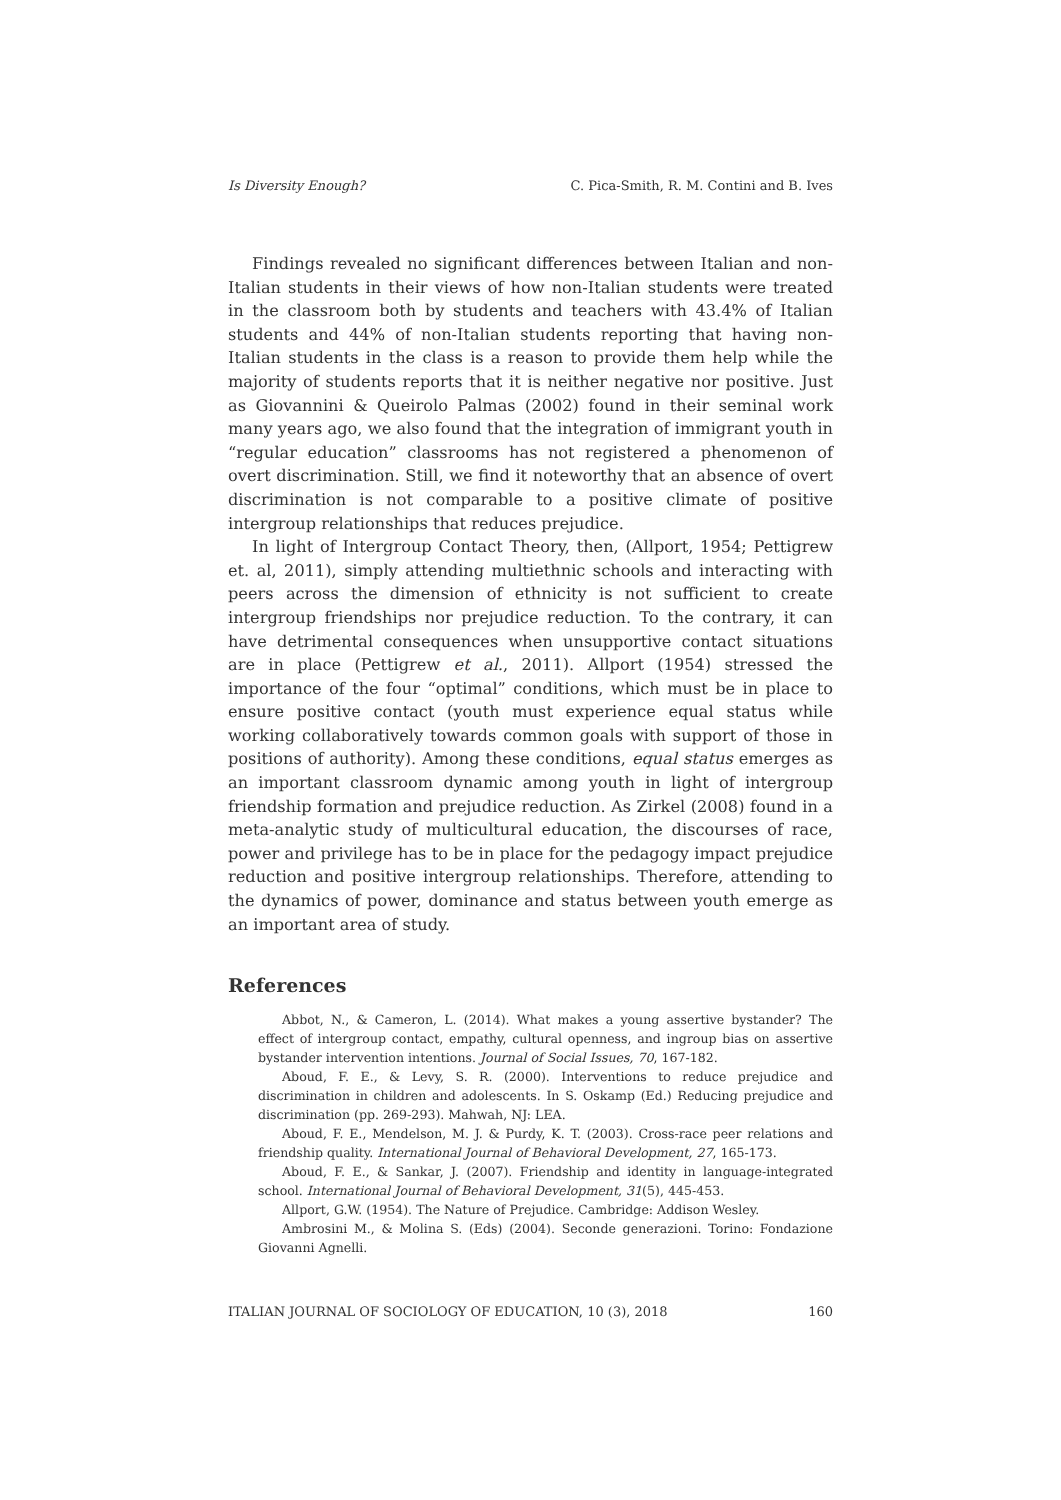Is Diversity Enough? C. Pica-Smith, R. M. Contini and B. Ives
Findings revealed no significant differences between Italian and non-Italian students in their views of how non-Italian students were treated in the classroom both by students and teachers with 43.4% of Italian students and 44% of non-Italian students reporting that having non-Italian students in the class is a reason to provide them help while the majority of students reports that it is neither negative nor positive. Just as Giovannini & Queirolo Palmas (2002) found in their seminal work many years ago, we also found that the integration of immigrant youth in “regular education” classrooms has not registered a phenomenon of overt discrimination. Still, we find it noteworthy that an absence of overt discrimination is not comparable to a positive climate of positive intergroup relationships that reduces prejudice.
In light of Intergroup Contact Theory, then, (Allport, 1954; Pettigrew et. al, 2011), simply attending multiethnic schools and interacting with peers across the dimension of ethnicity is not sufficient to create intergroup friendships nor prejudice reduction. To the contrary, it can have detrimental consequences when unsupportive contact situations are in place (Pettigrew et al., 2011). Allport (1954) stressed the importance of the four “optimal” conditions, which must be in place to ensure positive contact (youth must experience equal status while working collaboratively towards common goals with support of those in positions of authority). Among these conditions, equal status emerges as an important classroom dynamic among youth in light of intergroup friendship formation and prejudice reduction. As Zirkel (2008) found in a meta-analytic study of multicultural education, the discourses of race, power and privilege has to be in place for the pedagogy impact prejudice reduction and positive intergroup relationships. Therefore, attending to the dynamics of power, dominance and status between youth emerge as an important area of study.
References
Abbot, N., & Cameron, L. (2014). What makes a young assertive bystander? The effect of intergroup contact, empathy, cultural openness, and ingroup bias on assertive bystander intervention intentions. Journal of Social Issues, 70, 167-182.
Aboud, F. E., & Levy, S. R. (2000). Interventions to reduce prejudice and discrimination in children and adolescents. In S. Oskamp (Ed.) Reducing prejudice and discrimination (pp. 269-293). Mahwah, NJ: LEA.
Aboud, F. E., Mendelson, M. J. & Purdy, K. T. (2003). Cross-race peer relations and friendship quality. International Journal of Behavioral Development, 27, 165-173.
Aboud, F. E., & Sankar, J. (2007). Friendship and identity in language-integrated school. International Journal of Behavioral Development, 31(5), 445-453.
Allport, G.W. (1954). The Nature of Prejudice. Cambridge: Addison Wesley.
Ambrosini M., & Molina S. (Eds) (2004). Seconde generazioni. Torino: Fondazione Giovanni Agnelli.
ITALIAN JOURNAL OF SOCIOLOGY OF EDUCATION, 10 (3), 2018 160